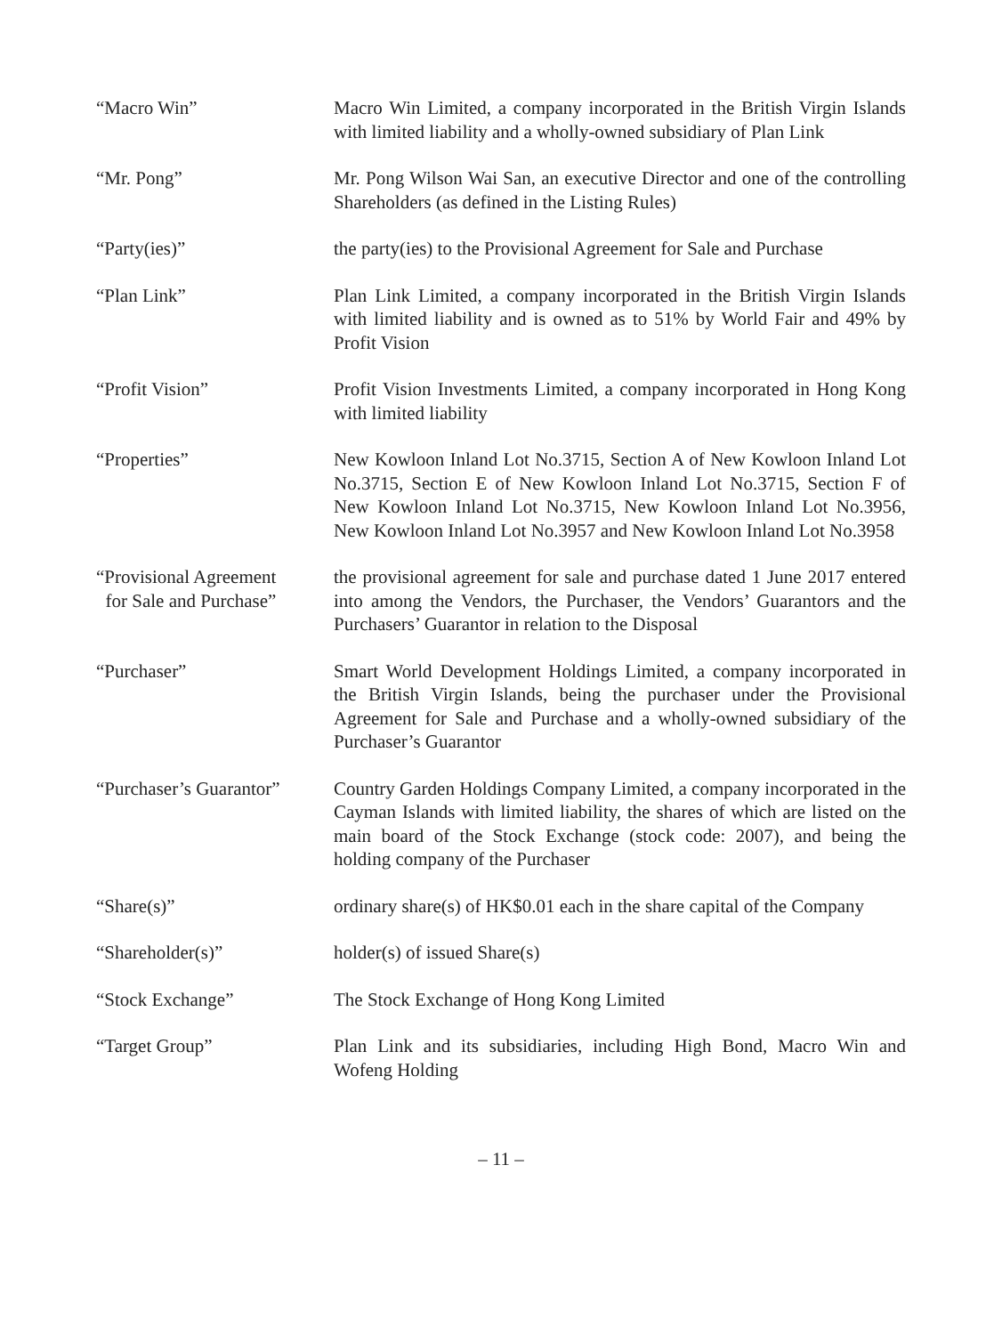| “Macro Win” | Macro Win Limited, a company incorporated in the British Virgin Islands with limited liability and a wholly-owned subsidiary of Plan Link |
| “Mr. Pong” | Mr. Pong Wilson Wai San, an executive Director and one of the controlling Shareholders (as defined in the Listing Rules) |
| “Party(ies)” | the party(ies) to the Provisional Agreement for Sale and Purchase |
| “Plan Link” | Plan Link Limited, a company incorporated in the British Virgin Islands with limited liability and is owned as to 51% by World Fair and 49% by Profit Vision |
| “Profit Vision” | Profit Vision Investments Limited, a company incorporated in Hong Kong with limited liability |
| “Properties” | New Kowloon Inland Lot No.3715, Section A of New Kowloon Inland Lot No.3715, Section E of New Kowloon Inland Lot No.3715, Section F of New Kowloon Inland Lot No.3715, New Kowloon Inland Lot No.3956, New Kowloon Inland Lot No.3957 and New Kowloon Inland Lot No.3958 |
| “Provisional Agreement for Sale and Purchase” | the provisional agreement for sale and purchase dated 1 June 2017 entered into among the Vendors, the Purchaser, the Vendors’ Guarantors and the Purchasers’ Guarantor in relation to the Disposal |
| “Purchaser” | Smart World Development Holdings Limited, a company incorporated in the British Virgin Islands, being the purchaser under the Provisional Agreement for Sale and Purchase and a wholly-owned subsidiary of the Purchaser’s Guarantor |
| “Purchaser’s Guarantor” | Country Garden Holdings Company Limited, a company incorporated in the Cayman Islands with limited liability, the shares of which are listed on the main board of the Stock Exchange (stock code: 2007), and being the holding company of the Purchaser |
| “Share(s)” | ordinary share(s) of HK$0.01 each in the share capital of the Company |
| “Shareholder(s)” | holder(s) of issued Share(s) |
| “Stock Exchange” | The Stock Exchange of Hong Kong Limited |
| “Target Group” | Plan Link and its subsidiaries, including High Bond, Macro Win and Wofeng Holding |
– 11 –